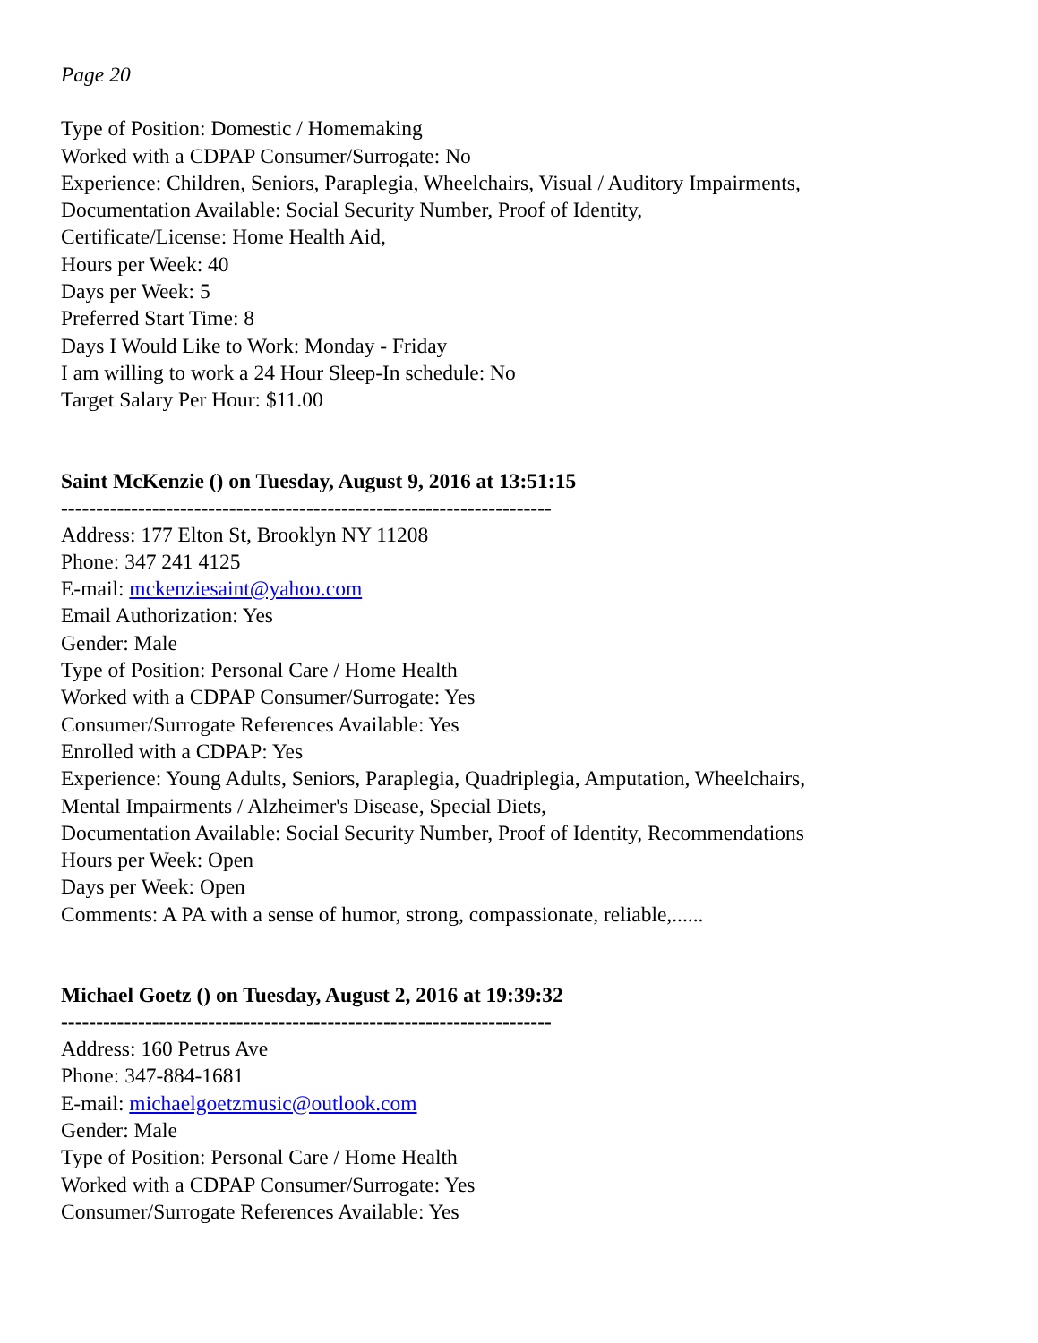Page 20
Type of Position: Domestic / Homemaking
Worked with a CDPAP Consumer/Surrogate: No
Experience: Children, Seniors, Paraplegia, Wheelchairs, Visual / Auditory Impairments,
Documentation Available: Social Security Number, Proof of Identity,
Certificate/License: Home Health Aid,
Hours per Week: 40
Days per Week: 5
Preferred Start Time: 8
Days I Would Like to Work: Monday - Friday
I am willing to work a 24 Hour Sleep-In schedule: No
Target Salary Per Hour: $11.00
Saint McKenzie () on Tuesday, August 9, 2016 at 13:51:15
----------------------------------------------------------------------
Address: 177 Elton St, Brooklyn NY 11208
Phone: 347 241 4125
E-mail: mckenziesaint@yahoo.com
Email Authorization: Yes
Gender: Male
Type of Position: Personal Care / Home Health
Worked with a CDPAP Consumer/Surrogate: Yes
Consumer/Surrogate References Available: Yes
Enrolled with a CDPAP: Yes
Experience: Young Adults, Seniors, Paraplegia, Quadriplegia, Amputation, Wheelchairs,
Mental Impairments / Alzheimer's Disease, Special Diets,
Documentation Available: Social Security Number, Proof of Identity, Recommendations
Hours per Week: Open
Days per Week: Open
Comments: A PA with a sense of humor, strong, compassionate, reliable,......
Michael Goetz () on Tuesday, August 2, 2016 at 19:39:32
----------------------------------------------------------------------
Address: 160 Petrus Ave
Phone: 347-884-1681
E-mail: michaelgoetzmusic@outlook.com
Gender: Male
Type of Position: Personal Care / Home Health
Worked with a CDPAP Consumer/Surrogate: Yes
Consumer/Surrogate References Available: Yes